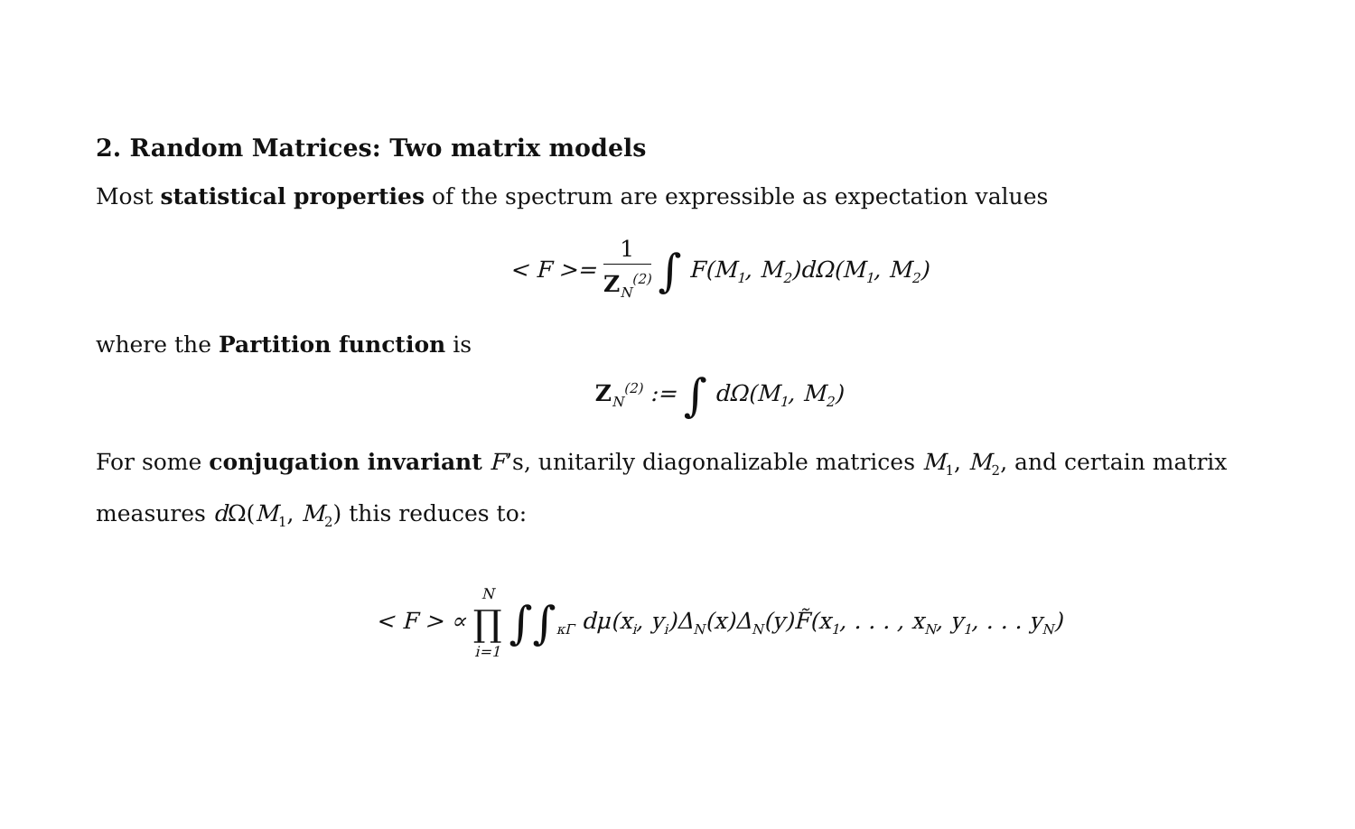2. Random Matrices: Two matrix models
Most statistical properties of the spectrum are expressible as expectation values
< F >= 1 Z<sub>N</sub><sup>(2)</sup> ∫ F(M<sub>1</sub>, M<sub>2</sub>)dΩ(M<sub>1</sub>, M<sub>2</sub>)
where the Partition function is
Z<sub>N</sub><sup>(2)</sup> := ∫ dΩ(M<sub>1</sub>, M<sub>2</sub>)
For some conjugation invariant F’s, unitarily diagonalizable matrices M<sub>1</sub>, M<sub>2</sub>, and certain matrix measures d Ω(M<sub>1</sub>, M<sub>2</sub>) this reduces to:
< F > ∝ N ∏ i=1 ∫∫<sub>κΓ</sub> dμ(x<sub>i</sub>, y<sub>i</sub>)Δ<sub>N</sub>(x)Δ<sub>N</sub>(y)F̃(x<sub>1</sub>, . . . , x<sub>N</sub>, y<sub>1</sub>, . . . y<sub>N</sub>)